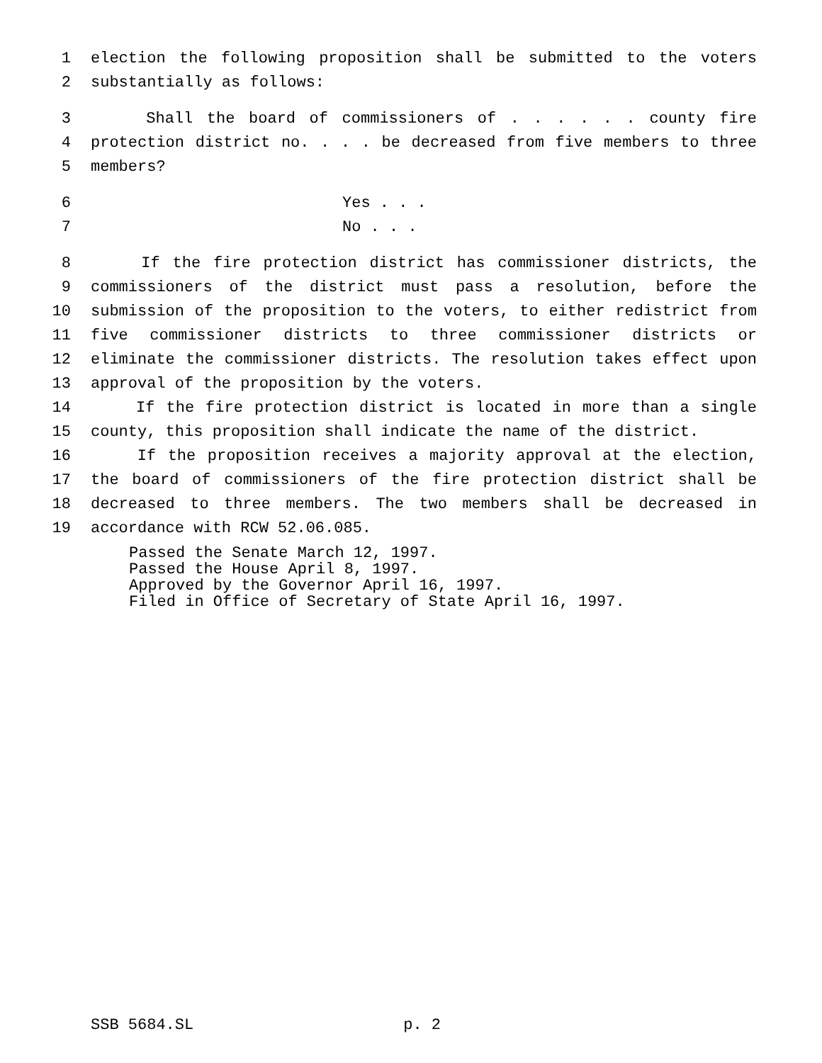1 election the following proposition shall be submitted to the voters
2 substantially as follows:
3 Shall the board of commissioners of . . . . . . county fire
4 protection district no. . . . be decreased from five members to three
5 members?
6 Yes . . .
7 No . . .
8 If the fire protection district has commissioner districts, the
9 commissioners of the district must pass a resolution, before the
10 submission of the proposition to the voters, to either redistrict from
11 five commissioner districts to three commissioner districts or
12 eliminate the commissioner districts. The resolution takes effect upon
13 approval of the proposition by the voters.
14 If the fire protection district is located in more than a single
15 county, this proposition shall indicate the name of the district.
16 If the proposition receives a majority approval at the election,
17 the board of commissioners of the fire protection district shall be
18 decreased to three members. The two members shall be decreased in
19 accordance with RCW 52.06.085.
Passed the Senate March 12, 1997.
Passed the House April 8, 1997.
Approved by the Governor April 16, 1997.
Filed in Office of Secretary of State April 16, 1997.
SSB 5684.SL p. 2